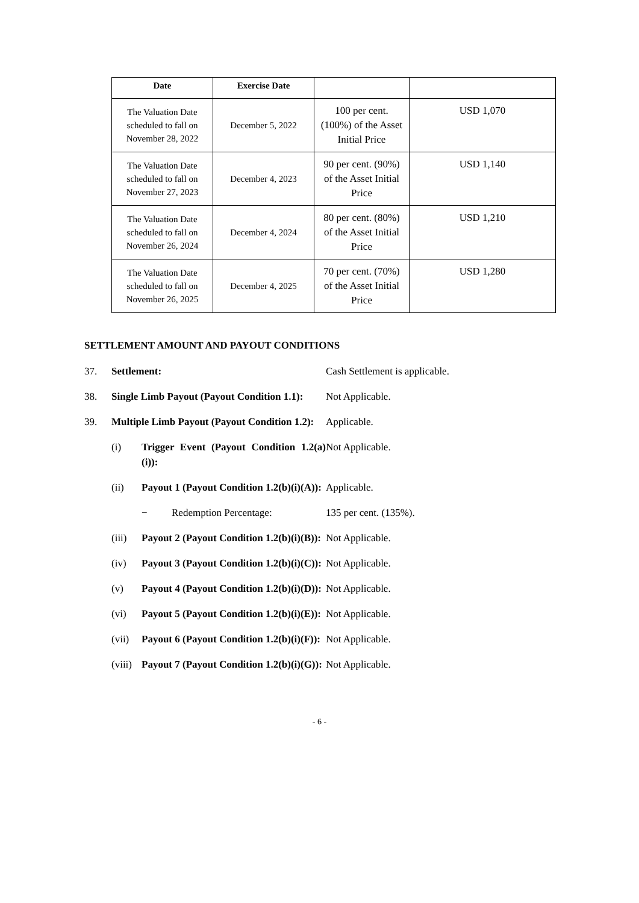| Date | Exercise Date | | |
| --- | --- | --- | --- |
| The Valuation Date scheduled to fall on November 28, 2022 | December 5, 2022 | 100 per cent. (100%) of the Asset Initial Price | USD 1,070 |
| The Valuation Date scheduled to fall on November 27, 2023 | December 4, 2023 | 90 per cent. (90%) of the Asset Initial Price | USD 1,140 |
| The Valuation Date scheduled to fall on November 26, 2024 | December 4, 2024 | 80 per cent. (80%) of the Asset Initial Price | USD 1,210 |
| The Valuation Date scheduled to fall on November 26, 2025 | December 4, 2025 | 70 per cent. (70%) of the Asset Initial Price | USD 1,280 |
SETTLEMENT AMOUNT AND PAYOUT CONDITIONS
37. Settlement: Cash Settlement is applicable.
38. Single Limb Payout (Payout Condition 1.1):
Not Applicable.
39. Multiple Limb Payout (Payout Condition 1.2):
Applicable.
(i) Trigger Event (Payout Condition 1.2(a)(i)):
Not Applicable.
(ii) Payout 1 (Payout Condition 1.2(b)(i)(A)):
Applicable.
− Redemption Percentage: 135 per cent. (135%).
(iii) Payout 2 (Payout Condition 1.2(b)(i)(B)):
Not Applicable.
(iv) Payout 3 (Payout Condition 1.2(b)(i)(C)):
Not Applicable.
(v) Payout 4 (Payout Condition 1.2(b)(i)(D)):
Not Applicable.
(vi) Payout 5 (Payout Condition 1.2(b)(i)(E)):
Not Applicable.
(vii) Payout 6 (Payout Condition 1.2(b)(i)(F)):
Not Applicable.
(viii) Payout 7 (Payout Condition 1.2(b)(i)(G)):
Not Applicable.
- 6 -